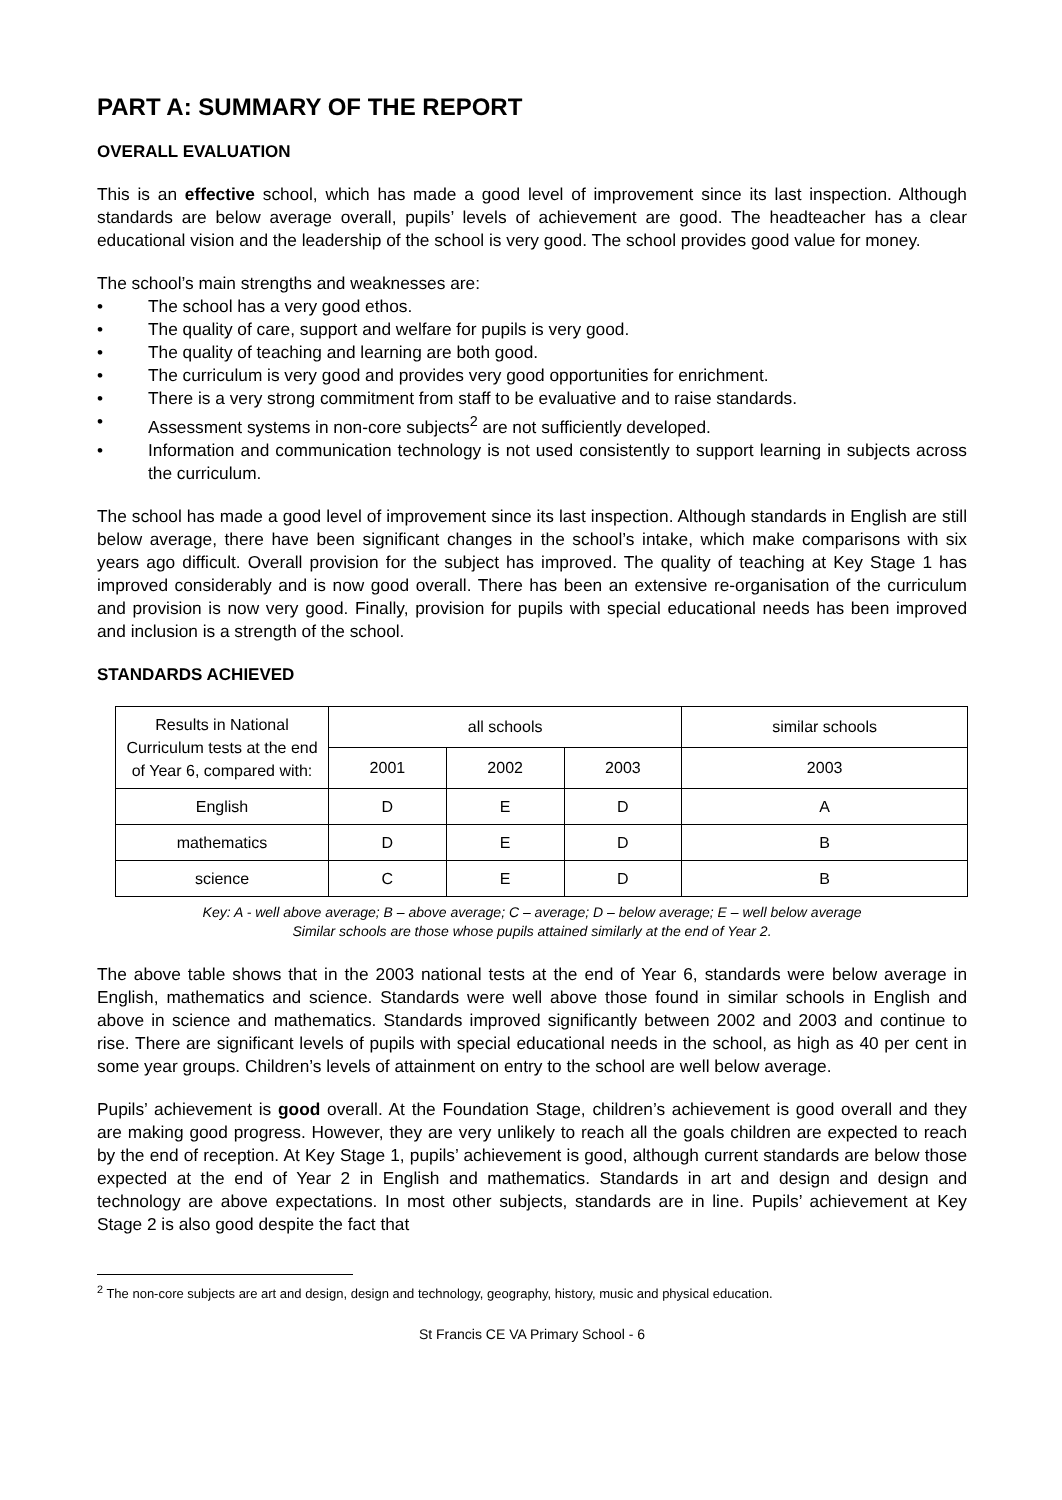PART A: SUMMARY OF THE REPORT
OVERALL EVALUATION
This is an effective school, which has made a good level of improvement since its last inspection. Although standards are below average overall, pupils’ levels of achievement are good. The headteacher has a clear educational vision and the leadership of the school is very good. The school provides good value for money.
The school’s main strengths and weaknesses are:
• The school has a very good ethos.
• The quality of care, support and welfare for pupils is very good.
• The quality of teaching and learning are both good.
• The curriculum is very good and provides very good opportunities for enrichment.
• There is a very strong commitment from staff to be evaluative and to raise standards.
• Assessment systems in non-core subjects<sup>2</sup> are not sufficiently developed.
• Information and communication technology is not used consistently to support learning in subjects across the curriculum.
The school has made a good level of improvement since its last inspection. Although standards in English are still below average, there have been significant changes in the school’s intake, which make comparisons with six years ago difficult. Overall provision for the subject has improved. The quality of teaching at Key Stage 1 has improved considerably and is now good overall. There has been an extensive re-organisation of the curriculum and provision is now very good. Finally, provision for pupils with special educational needs has been improved and inclusion is a strength of the school.
STANDARDS ACHIEVED
| Results in National Curriculum tests at the end of Year 6, compared with: | all schools | | | similar schools |
| --- | --- | --- | --- | --- |
| | 2001 | 2002 | 2003 | 2003 |
| English | D | E | D | A |
| mathematics | D | E | D | B |
| science | C | E | D | B |
Key: A - well above average; B – above average; C – average; D – below average; E – well below average
Similar schools are those whose pupils attained similarly at the end of Year 2.
The above table shows that in the 2003 national tests at the end of Year 6, standards were below average in English, mathematics and science. Standards were well above those found in similar schools in English and above in science and mathematics. Standards improved significantly between 2002 and 2003 and continue to rise. There are significant levels of pupils with special educational needs in the school, as high as 40 per cent in some year groups. Children’s levels of attainment on entry to the school are well below average.
Pupils’ achievement is good overall. At the Foundation Stage, children’s achievement is good overall and they are making good progress. However, they are very unlikely to reach all the goals children are expected to reach by the end of reception. At Key Stage 1, pupils’ achievement is good, although current standards are below those expected at the end of Year 2 in English and mathematics. Standards in art and design and design and technology are above expectations. In most other subjects, standards are in line. Pupils’ achievement at Key Stage 2 is also good despite the fact that
<sup>2</sup> The non-core subjects are art and design, design and technology, geography, history, music and physical education.
St Francis CE VA Primary School - 6